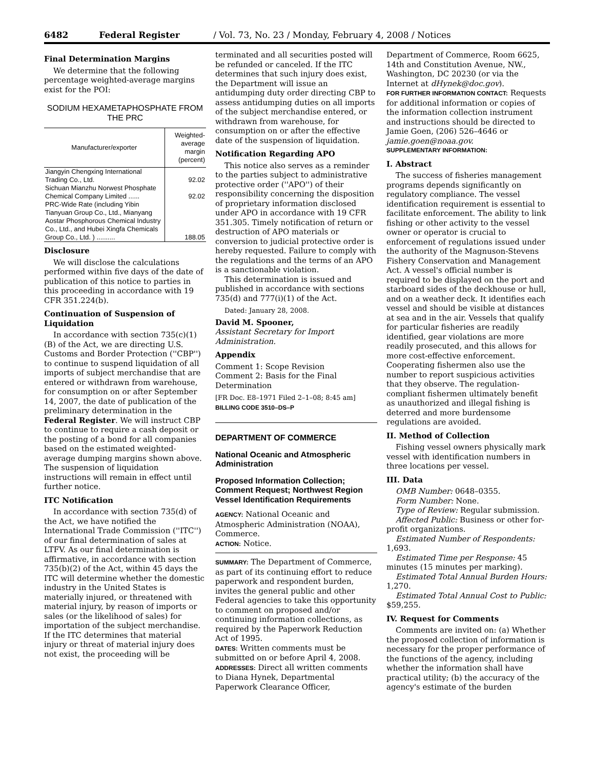6482 Federal Register / Vol. 73, No. 23 / Monday, February 4, 2008 / Notices
Final Determination Margins
We determine that the following percentage weighted-average margins exist for the POI:
SODIUM HEXAMETAPHOSPHATE FROM THE PRC
| Manufacturer/exporter | Weighted-average margin (percent) |
| --- | --- |
| Jiangyin Chengxing International Trading Co., Ltd. | 92.02 |
| Sichuan Mianzhu Norwest Phosphate Chemical Company Limited ...... | 92.02 |
| PRC-Wide Rate (including Yibin Tianyuan Group Co., Ltd., Mianyang Aostar Phosphorous Chemical Industry Co., Ltd., and Hubei Xingfa Chemicals Group Co., Ltd. ) .......... | 188.05 |
Disclosure
We will disclose the calculations performed within five days of the date of publication of this notice to parties in this proceeding in accordance with 19 CFR 351.224(b).
Continuation of Suspension of Liquidation
In accordance with section 735(c)(1)(B) of the Act, we are directing U.S. Customs and Border Protection (''CBP'') to continue to suspend liquidation of all imports of subject merchandise that are entered or withdrawn from warehouse, for consumption on or after September 14, 2007, the date of publication of the preliminary determination in the Federal Register. We will instruct CBP to continue to require a cash deposit or the posting of a bond for all companies based on the estimated weighted-average dumping margins shown above. The suspension of liquidation instructions will remain in effect until further notice.
ITC Notification
In accordance with section 735(d) of the Act, we have notified the International Trade Commission (''ITC'') of our final determination of sales at LTFV. As our final determination is affirmative, in accordance with section 735(b)(2) of the Act, within 45 days the ITC will determine whether the domestic industry in the United States is materially injured, or threatened with material injury, by reason of imports or sales (or the likelihood of sales) for importation of the subject merchandise. If the ITC determines that material injury or threat of material injury does not exist, the proceeding will be
terminated and all securities posted will be refunded or canceled. If the ITC determines that such injury does exist, the Department will issue an antidumping duty order directing CBP to assess antidumping duties on all imports of the subject merchandise entered, or withdrawn from warehouse, for consumption on or after the effective date of the suspension of liquidation.
Notification Regarding APO
This notice also serves as a reminder to the parties subject to administrative protective order (''APO'') of their responsibility concerning the disposition of proprietary information disclosed under APO in accordance with 19 CFR 351.305. Timely notification of return or destruction of APO materials or conversion to judicial protective order is hereby requested. Failure to comply with the regulations and the terms of an APO is a sanctionable violation.
This determination is issued and published in accordance with sections 735(d) and 777(i)(1) of the Act.
Dated: January 28, 2008.
David M. Spooner,
Assistant Secretary for Import Administration.
Appendix
Comment 1: Scope Revision
Comment 2: Basis for the Final Determination
[FR Doc. E8–1971 Filed 2–1–08; 8:45 am]
BILLING CODE 3510–DS–P
DEPARTMENT OF COMMERCE
National Oceanic and Atmospheric Administration
Proposed Information Collection; Comment Request; Northwest Region Vessel Identification Requirements
AGENCY: National Oceanic and Atmospheric Administration (NOAA), Commerce.
ACTION: Notice.
SUMMARY: The Department of Commerce, as part of its continuing effort to reduce paperwork and respondent burden, invites the general public and other Federal agencies to take this opportunity to comment on proposed and/or continuing information collections, as required by the Paperwork Reduction Act of 1995.
DATES: Written comments must be submitted on or before April 4, 2008.
ADDRESSES: Direct all written comments to Diana Hynek, Departmental Paperwork Clearance Officer,
Department of Commerce, Room 6625, 14th and Constitution Avenue, NW., Washington, DC 20230 (or via the Internet at dHynek@doc.gov).
FOR FURTHER INFORMATION CONTACT: Requests for additional information or copies of the information collection instrument and instructions should be directed to Jamie Goen, (206) 526–4646 or jamie.goen@noaa.gov.
SUPPLEMENTARY INFORMATION:
I. Abstract
The success of fisheries management programs depends significantly on regulatory compliance. The vessel identification requirement is essential to facilitate enforcement. The ability to link fishing or other activity to the vessel owner or operator is crucial to enforcement of regulations issued under the authority of the Magnuson-Stevens Fishery Conservation and Management Act. A vessel's official number is required to be displayed on the port and starboard sides of the deckhouse or hull, and on a weather deck. It identifies each vessel and should be visible at distances at sea and in the air. Vessels that qualify for particular fisheries are readily identified, gear violations are more readily prosecuted, and this allows for more cost-effective enforcement. Cooperating fishermen also use the number to report suspicious activities that they observe. The regulation-compliant fishermen ultimately benefit as unauthorized and illegal fishing is deterred and more burdensome regulations are avoided.
II. Method of Collection
Fishing vessel owners physically mark vessel with identification numbers in three locations per vessel.
III. Data
OMB Number: 0648–0355.
Form Number: None.
Type of Review: Regular submission.
Affected Public: Business or other for-profit organizations.
Estimated Number of Respondents: 1,693.
Estimated Time per Response: 45 minutes (15 minutes per marking).
Estimated Total Annual Burden Hours: 1,270.
Estimated Total Annual Cost to Public: $59,255.
IV. Request for Comments
Comments are invited on: (a) Whether the proposed collection of information is necessary for the proper performance of the functions of the agency, including whether the information shall have practical utility; (b) the accuracy of the agency's estimate of the burden